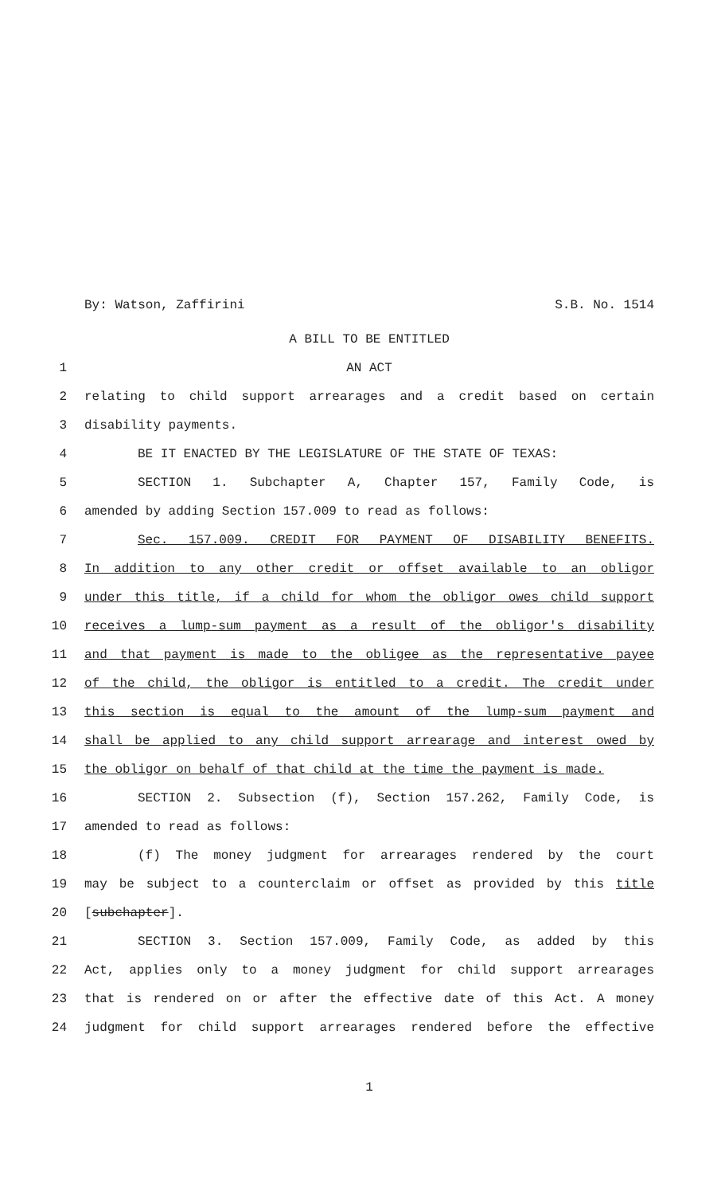By: Watson, Zaffirini S.B. No. 1514
A BILL TO BE ENTITLED
1 AN ACT
2 relating to child support arrearages and a credit based on certain
3 disability payments.
4 BE IT ENACTED BY THE LEGISLATURE OF THE STATE OF TEXAS:
5 SECTION 1. Subchapter A, Chapter 157, Family Code, is
6 amended by adding Section 157.009 to read as follows:
7 Sec. 157.009. CREDIT FOR PAYMENT OF DISABILITY BENEFITS.
8 In addition to any other credit or offset available to an obligor
9 under this title, if a child for whom the obligor owes child support
10 receives a lump-sum payment as a result of the obligor's disability
11 and that payment is made to the obligee as the representative payee
12 of the child, the obligor is entitled to a credit. The credit under
13 this section is equal to the amount of the lump-sum payment and
14 shall be applied to any child support arrearage and interest owed by
15 the obligor on behalf of that child at the time the payment is made.
16 SECTION 2. Subsection (f), Section 157.262, Family Code, is
17 amended to read as follows:
18 (f) The money judgment for arrearages rendered by the court
19 may be subject to a counterclaim or offset as provided by this title
20 [subchapter].
21 SECTION 3. Section 157.009, Family Code, as added by this
22 Act, applies only to a money judgment for child support arrearages
23 that is rendered on or after the effective date of this Act. A money
24 judgment for child support arrearages rendered before the effective
1